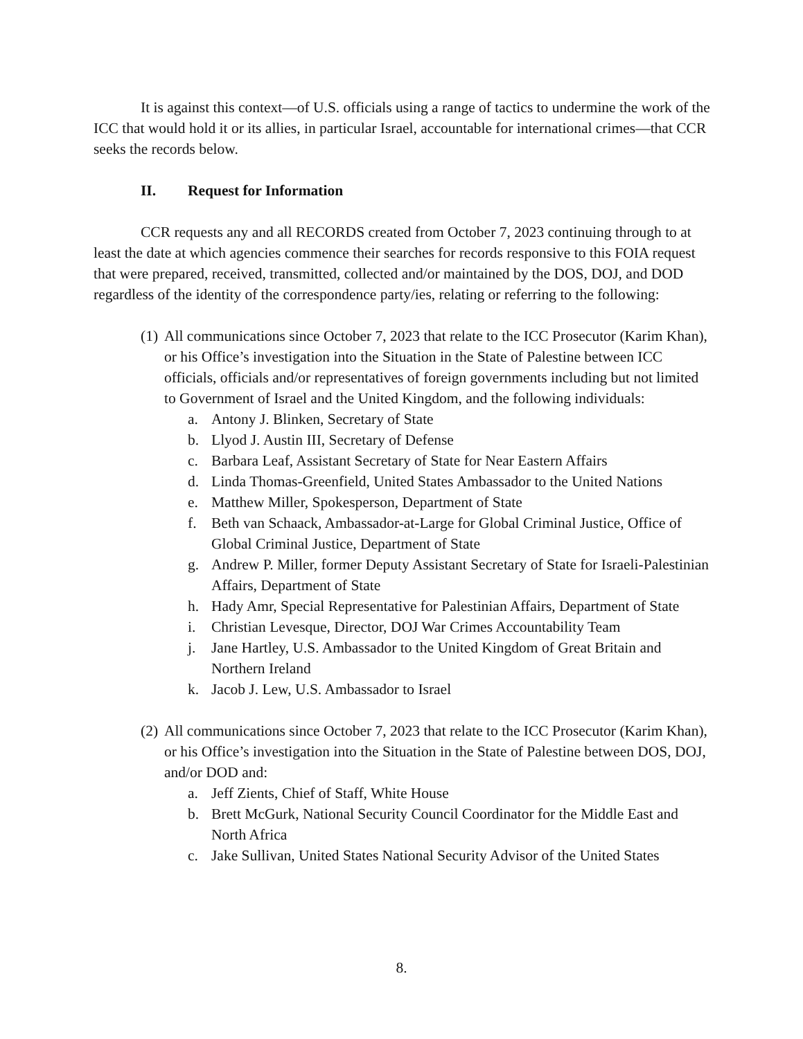It is against this context—of U.S. officials using a range of tactics to undermine the work of the ICC that would hold it or its allies, in particular Israel, accountable for international crimes—that CCR seeks the records below.
II. Request for Information
CCR requests any and all RECORDS created from October 7, 2023 continuing through to at least the date at which agencies commence their searches for records responsive to this FOIA request that were prepared, received, transmitted, collected and/or maintained by the DOS, DOJ, and DOD regardless of the identity of the correspondence party/ies, relating or referring to the following:
(1)
All communications since October 7, 2023 that relate to the ICC Prosecutor (Karim Khan), or his Office’s investigation into the Situation in the State of Palestine between ICC officials, officials and/or representatives of foreign governments including but not limited to Government of Israel and the United Kingdom, and the following individuals:
a. Antony J. Blinken, Secretary of State
b. Llyod J. Austin III, Secretary of Defense
c. Barbara Leaf, Assistant Secretary of State for Near Eastern Affairs
d. Linda Thomas-Greenfield, United States Ambassador to the United Nations
e. Matthew Miller, Spokesperson, Department of State
f. Beth van Schaack, Ambassador-at-Large for Global Criminal Justice, Office of Global Criminal Justice, Department of State
g. Andrew P. Miller, former Deputy Assistant Secretary of State for Israeli-Palestinian Affairs, Department of State
h. Hady Amr, Special Representative for Palestinian Affairs, Department of State
i. Christian Levesque, Director, DOJ War Crimes Accountability Team
j. Jane Hartley, U.S. Ambassador to the United Kingdom of Great Britain and Northern Ireland
k. Jacob J. Lew, U.S. Ambassador to Israel
(2)
All communications since October 7, 2023 that relate to the ICC Prosecutor (Karim Khan), or his Office’s investigation into the Situation in the State of Palestine between DOS, DOJ, and/or DOD and:
a. Jeff Zients, Chief of Staff, White House
b. Brett McGurk, National Security Council Coordinator for the Middle East and North Africa
c. Jake Sullivan, United States National Security Advisor of the United States
8.